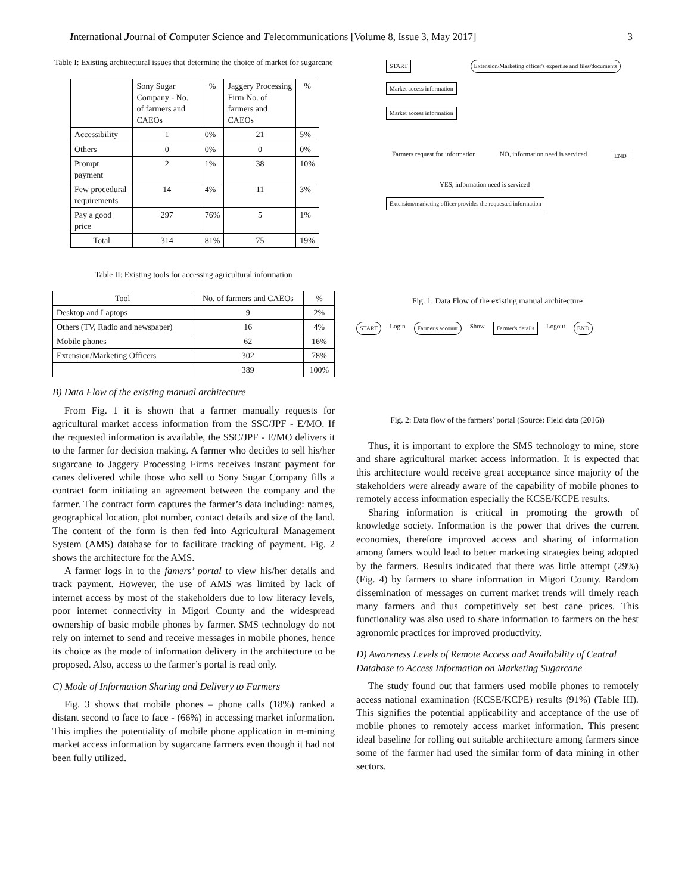International Journal of Computer Science and Telecommunications [Volume 8, Issue 3, May 2017] 3
Table I: Existing architectural issues that determine the choice of market for sugarcane
| | Sony Sugar Company - No. of farmers and CAEOs | % | Jaggery Processing Firm No. of farmers and CAEOs | % |
| --- | --- | --- | --- | --- |
| Accessibility | 1 | 0% | 21 | 5% |
| Others | 0 | 0% | 0 | 0% |
| Prompt payment | 2 | 1% | 38 | 10% |
| Few procedural requirements | 14 | 4% | 11 | 3% |
| Pay a good price | 297 | 76% | 5 | 1% |
| Total | 314 | 81% | 75 | 19% |
Table II: Existing tools for accessing agricultural information
| Tool | No. of farmers and CAEOs | % |
| --- | --- | --- |
| Desktop and Laptops | 9 | 2% |
| Others (TV, Radio and newspaper) | 16 | 4% |
| Mobile phones | 62 | 16% |
| Extension/Marketing Officers | 302 | 78% |
| | 389 | 100% |
B) Data Flow of the existing manual architecture
From Fig. 1 it is shown that a farmer manually requests for agricultural market access information from the SSC/JPF - E/MO. If the requested information is available, the SSC/JPF - E/MO delivers it to the farmer for decision making. A farmer who decides to sell his/her sugarcane to Jaggery Processing Firms receives instant payment for canes delivered while those who sell to Sony Sugar Company fills a contract form initiating an agreement between the company and the farmer. The contract form captures the farmer’s data including: names, geographical location, plot number, contact details and size of the land. The content of the form is then fed into Agricultural Management System (AMS) database for to facilitate tracking of payment. Fig. 2 shows the architecture for the AMS.
A farmer logs in to the famers’ portal to view his/her details and track payment. However, the use of AMS was limited by lack of internet access by most of the stakeholders due to low literacy levels, poor internet connectivity in Migori County and the widespread ownership of basic mobile phones by farmer. SMS technology do not rely on internet to send and receive messages in mobile phones, hence its choice as the mode of information delivery in the architecture to be proposed. Also, access to the farmer’s portal is read only.
C) Mode of Information Sharing and Delivery to Farmers
Fig. 3 shows that mobile phones – phone calls (18%) ranked a distant second to face to face - (66%) in accessing market information. This implies the potentiality of mobile phone application in m-mining market access information by sugarcane farmers even though it had not been fully utilized.
START Extension/Marketing officer's expertise and files/documents
Market access information
Market access information
Farmers request for information NO, information need is serviced END
YES, information need is serviced
Extension/marketing officer provides the requested information
Fig. 1: Data Flow of the existing manual architecture
START Login Farmer's account Show Farmer's details Logout END
Fig. 2: Data flow of the farmers’ portal (Source: Field data (2016))
Thus, it is important to explore the SMS technology to mine, store and share agricultural market access information. It is expected that this architecture would receive great acceptance since majority of the stakeholders were already aware of the capability of mobile phones to remotely access information especially the KCSE/KCPE results.
Sharing information is critical in promoting the growth of knowledge society. Information is the power that drives the current economies, therefore improved access and sharing of information among famers would lead to better marketing strategies being adopted by the farmers. Results indicated that there was little attempt (29%) (Fig. 4) by farmers to share information in Migori County. Random dissemination of messages on current market trends will timely reach many farmers and thus competitively set best cane prices. This functionality was also used to share information to farmers on the best agronomic practices for improved productivity.
D) Awareness Levels of Remote Access and Availability of Central Database to Access Information on Marketing Sugarcane
The study found out that farmers used mobile phones to remotely access national examination (KCSE/KCPE) results (91%) (Table III). This signifies the potential applicability and acceptance of the use of mobile phones to remotely access market information. This present ideal baseline for rolling out suitable architecture among farmers since some of the farmer had used the similar form of data mining in other sectors.